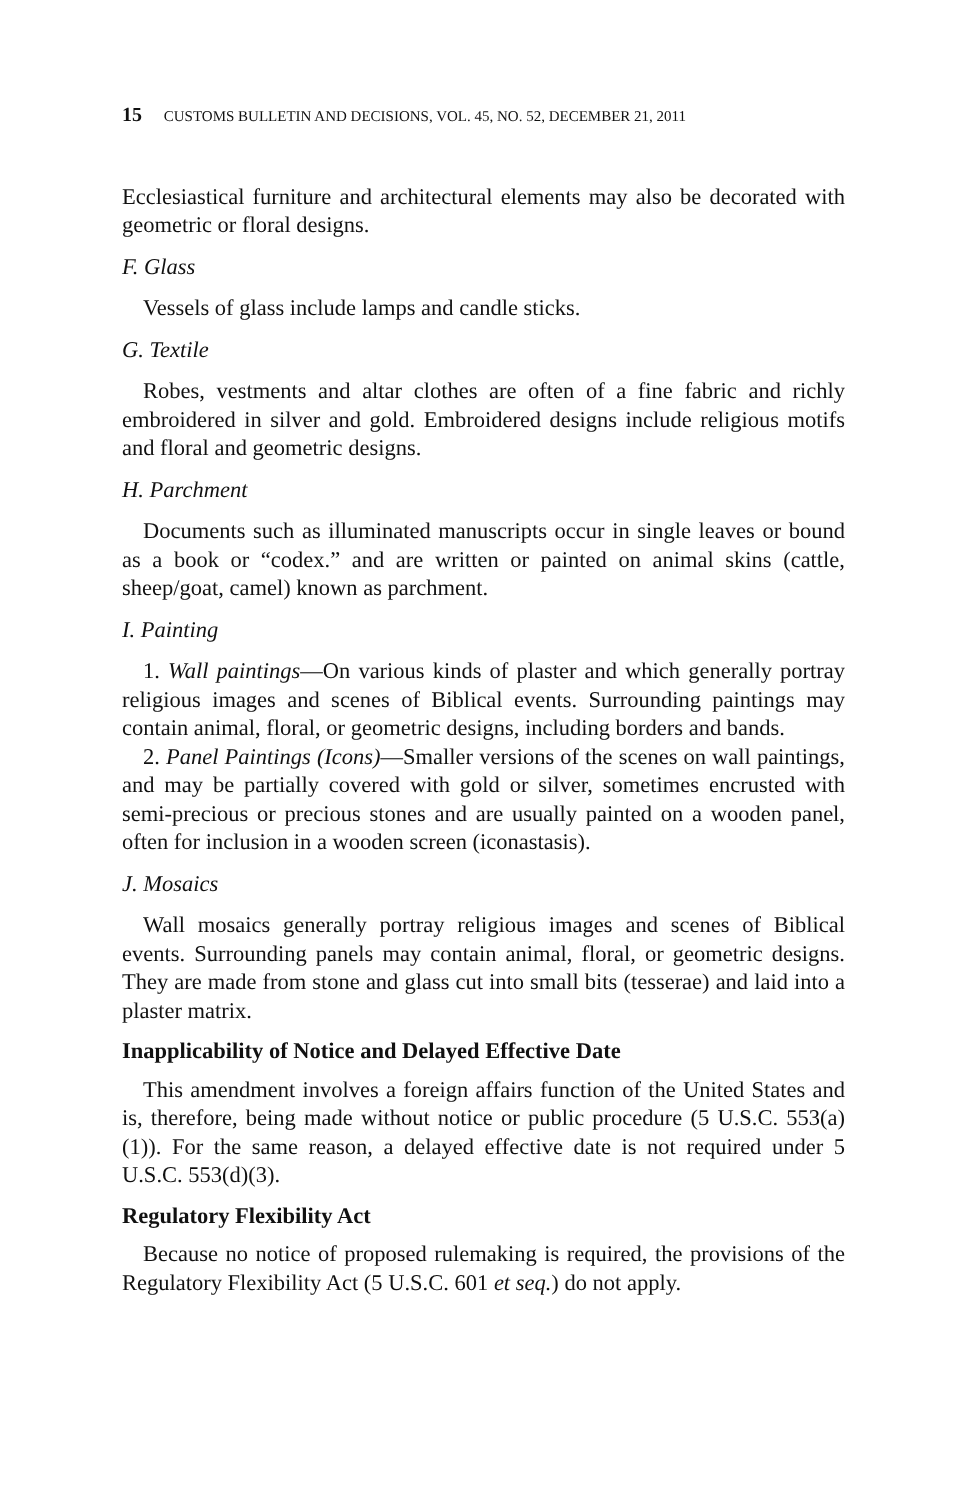15 CUSTOMS BULLETIN AND DECISIONS, VOL. 45, NO. 52, DECEMBER 21, 2011
Ecclesiastical furniture and architectural elements may also be decorated with geometric or floral designs.
F. Glass
Vessels of glass include lamps and candle sticks.
G. Textile
Robes, vestments and altar clothes are often of a fine fabric and richly embroidered in silver and gold. Embroidered designs include religious motifs and floral and geometric designs.
H. Parchment
Documents such as illuminated manuscripts occur in single leaves or bound as a book or “codex.” and are written or painted on animal skins (cattle, sheep/goat, camel) known as parchment.
I. Painting
1. Wall paintings—On various kinds of plaster and which generally portray religious images and scenes of Biblical events. Surrounding paintings may contain animal, floral, or geometric designs, including borders and bands.
2. Panel Paintings (Icons)—Smaller versions of the scenes on wall paintings, and may be partially covered with gold or silver, sometimes encrusted with semi-precious or precious stones and are usually painted on a wooden panel, often for inclusion in a wooden screen (iconastasis).
J. Mosaics
Wall mosaics generally portray religious images and scenes of Biblical events. Surrounding panels may contain animal, floral, or geometric designs. They are made from stone and glass cut into small bits (tesserae) and laid into a plaster matrix.
Inapplicability of Notice and Delayed Effective Date
This amendment involves a foreign affairs function of the United States and is, therefore, being made without notice or public procedure (5 U.S.C. 553(a)(1)). For the same reason, a delayed effective date is not required under 5 U.S.C. 553(d)(3).
Regulatory Flexibility Act
Because no notice of proposed rulemaking is required, the provisions of the Regulatory Flexibility Act (5 U.S.C. 601 et seq.) do not apply.